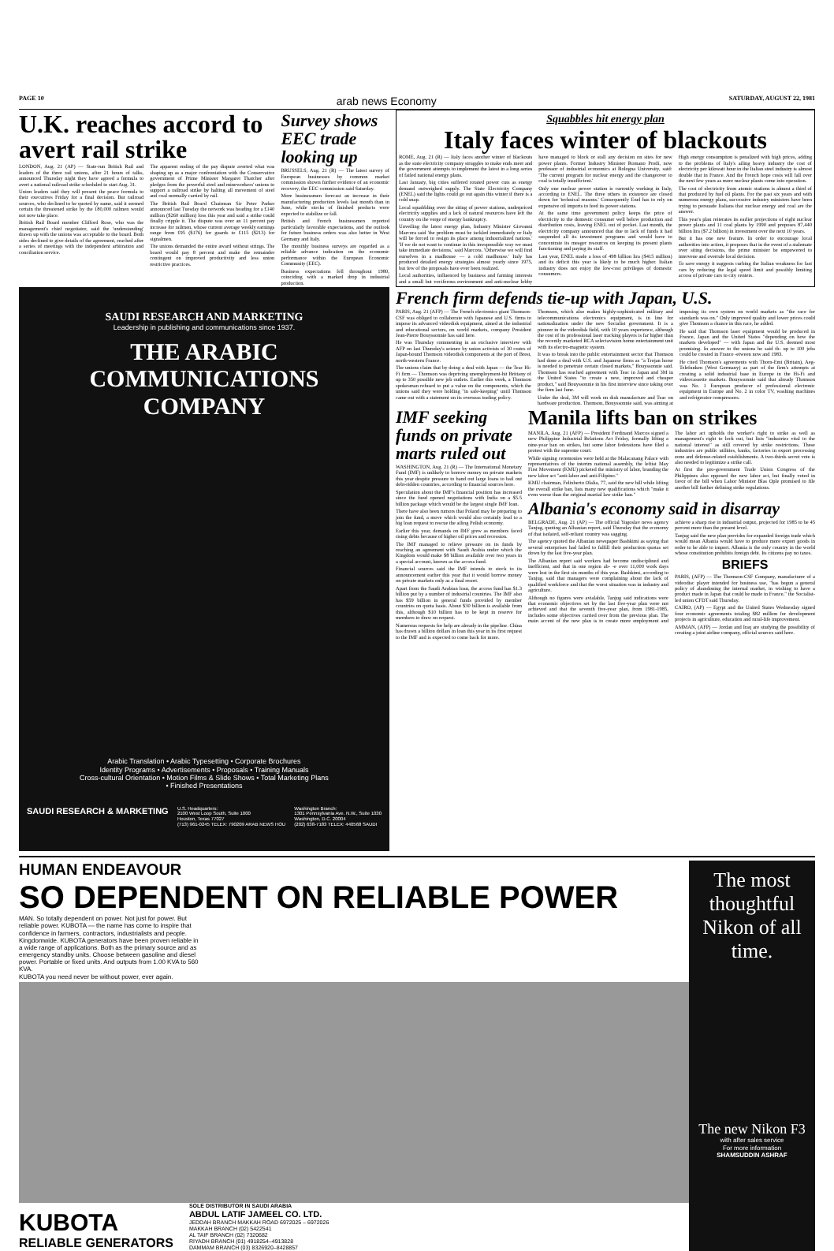PAGE 10 arab news Economy SATURDAY, AUGUST 22, 1981
U.K. reaches accord to avert rail strike
LONDON, Aug. 21 (AP) — State-run British Rail and leaders of the three rail unions, after 21 hours of talks, announced Thursday night they have agreed a formula to avert a national railroad strike scheduled to start Aug. 31.
Union leaders said they will present the peace formula to their executives Friday for a final decision. But railroad sources, who declined to be quoted by name, said it seemed certain the threatened strike by the 180,000 railmen would not now take place.
British Rail Board member Clifford Rose, who was the management's chief negotiator, said the 'understanding' drawn up with the unions was acceptable to the board. Both sides declined to give details of the agreement, reached after a series of meetings with the independent arbitration and conciliation service.
The apparent ending of the pay dispute averted what was shaping up as a major confrontation with the Conservative government of Prime Minister Margaret Thatcher after pledges from the powerful steel and mineworkers' unions to support a railroad strike by halting all movement of steel and coal normally carried by rail.
The British Rail Board Chairman Sir Peter Parker announced last Tuesday the network was heading for a £140 million ($260 million) loss this year and said a strike could finally cripple it. The dispute was over an 11 percent pay increase for railmen, whose current average weekly earnings range from £95 ($176) for guards to £115 ($213) for signalmen.
The unions demanded the entire award without strings. The board would pay 8 percent and make the remainder contingent on improved productivity and less union restrictive practices.
Survey shows EEC trade looking up
BRUSSELS, Aug. 21 (R) — The latest survey of European businesses by common market commission shown further evidence of an economic recovery, the EEC commission said Saturday.
More businessmen forecast an increase in their manufacturing production levels last month than in June, while stocks of finished products were expected to stabilize or fall.
British and French businessmen reported particularly favorable expectations, and the outlook for future business orders was also better in West Germany and Italy.
The monthly business surveys are regarded as a reliable advance indication on the economic performance within the European Economic Community (EEC).
Business expectations fell throughout 1980, coinciding with a marked drop in industrial production.
SAUDI RESEARCH AND MARKETING
Leadership in publishing and communications since 1937.
THE ARABIC COMMUNICATIONS COMPANY
Arabic Translation • Arabic Typesetting • Corporate Brochures
Identity Programs • Advertisements • Proposals • Training Manuals
Cross-cultural Orientation • Motion Films & Slide Shows • Total Marketing Plans
• Finished Presentations
SAUDI RESEARCH & MARKETING U.S. Headquarters:
2100 West Loop South, Suite 1000
Houston, Texas 77027
(713) 961-0245 TELEX: 790209 ARAB NEWS HOU Washington Branch:
1301 Pennsylvania Ave. N.W., Suite 1030
Washington, D.C. 20004
(202) 638-7183 TELEX: 440568 SAUDI
Squabbles hit energy plan
Italy faces winter of blackouts
ROME, Aug. 21 (R) — Italy faces another winter of blackouts as the state electricity company struggles to make ends meet and the government attempts to implement the latest in a long series of failed national energy plans.
Last January, big cities suffered rotated power cuts as energy demand outweighed supply. The State Electricity Company (ENEL) said the lights could go out again this winter if there is a cold snap.
Local squabbling over the siting of power stations, underpriced electricity supplies and a lack of natural resources have left the country on the verge of energy bankruptcy.
Unveiling the latest energy plan, Industry Minister Giovanni Marcora said 'the problem must be tackled immediately or Italy will be forced to resign its place among industrialized nations.' 'If we do not want to continue in this irresponsible way we must take immediate decisions,' said Marcora. 'Otherwise we will find ourselves in a madhouse — a cold madhouse.' Italy has produced detailed energy strategies almost yearly since 1975, but few of the proposals have ever been realized.
Local authorities, influenced by business and farming interests and a small but vociferous environment and anti-nuclear lobby have managed to block or stall any decision on sites for new power plants. Former Industry Minister Romano Prodi, now professor of industrial economics at Bologna University, said: 'The current program for nuclear energy and the changeover to coal is totally insufficient.'
Only one nuclear power station is currently working in Italy, according to ENEL. The three others in existence are closed down for 'technical reasons.' Consequently Enel has to rely on expensive oil imports to feed its power stations.
At the same time government policy keeps the price of electricity to the domestic consumer well below production and distribution costs, leaving ENEL out of pocket. Last month, the electricity company announced that due to lack of funds it had suspended all its investment programs and would have to concentrate its meager resources on keeping its present plants functioning and paying its staff.
Last year, ENEL made a loss of 498 billion lira ($415 million) and its deficit this year is likely to be much higher. Italian industry does not enjoy the low-cost privileges of domestic consumers.
High energy consumption is penalized with high prices, adding to the problems of Italy's ailing heavy industry the cost of electricity per kilowatt hour in the Italian steel industry is almost double that in France. And the French hope costs will fall over the next few years as more nuclear plants come into operation.
The cost of electricity from atomic stations is almost a third of that produced by fuel oil plants. For the past six years and with numerous energy plans, successive industry ministers have been trying to persuade Italians that nuclear energy and coal are the answer.
This year's plan reiterates its earlier projections of eight nuclear power plants and 11 coal plants by 1990 and proposes 87,440 billion lira ($7.2 billion) in investment over the next 10 years.
But it has one new feature. In order to encourage local authorities into action, it proposes that in the event of a stalemate over siting decisions, the prime minister be empowered to intervene and overrule local decision.
To save energy it suggests curbing the Italian weakness for fast cars by reducing the legal speed limit and possibly limiting access of private cars to city centers.
French firm defends tie-up with Japan, U.S.
PARIS, Aug. 21 (AFP) — The French electronics giant Thomson-CSF was obliged to collaborate with Japanese and U.S. firms to impose its advanced videodisk equipment, aimed at the industrial and educational sectors, on world markets, company President Jean-Pierre Bouyssonnie has said here.
He was Thursday commenting in an exclusive interview with AFP on last Thursday's seizure by union activists of 30 crates of Japan-bound Thomson videodisk components at the port of Brest, north-western France.
The unions claim that by doing a deal with Japan — the Teac Hi-Fi firm — Thomson was depriving unemployment-hit Brittany of up to 350 possible new job outlets. Earlier this week, a Thomson spokesman refused to put a value on the components, which the unions said they were holding "in safe-keeping" until Thomson came out with a statement on its overseas trading policy.
Thomson, which also makes highly-sophisticated military and telecommunications electronics equipment, is in line for nationalization under the new Socialist government. It is a pioneer in the videodisk field, with 10 years experience, although the cost of its professional laser tracking players is far higher than the recently marketed RCA selectavision home entertainment unit with its electro-magnetic system.
It was to break into the public entertainment sector that Thomson had done a deal with U.S. and Japanese firms as "a Trojan horse is needed to penetrate certain closed markets," Bouyssonnie said. Thomson has reached agreement with Teac in Japan and 3M in the United States "to create a new, improved and cheaper product," said Bouyssonnie in his first interview since taking over the firm last June.
Under the deal, 3M will work on disk manufacture and Teac on hardware production. Thomson, Bouyssonnie said, was aiming at imposing its own system on world markets as "the race for standards was on." Only improved quality and lower prices could give Thomson a chance in this race, he added.
He said that Thomson laser equipment would be produced in France, Japan and the United States "depending on how the markets developed" — with Japan and the U.S. deemed most promising. In answer to the unions he said th- up to 100 jobs could be created in France -etween now and 1983.
He cited Thomson's agreements with Thorn-Emi (Britain), Aeg-Telefunken (West Germany) as part of the firm's attempts at creating a solid industrial base in Europe in the Hi-Fi and videocassette markets. Bouyssonnie said that already Thomson was No. 1 European producer of professional electronic equipment in Europe and No. 2 in color TV, washing machines and refrigerator compressors.
IMF seeking funds on private marts ruled out
WASHINGTON, Aug. 21 (R) — The International Monetary Fund (IMF) is unlikely to borrow money on private markets this year despite pressure to hand out large loans to bail out debt-ridden countries, according to financial sources here.
Speculation about the IMF's financial position has increased since the fund opened negotiations with India on a $5.5 billion package which would be the largest single IMF loan.
There have also been rumors that Poland may be preparing to join the fund, a move which would also certainly lead to a big loan request to rescue the ailing Polish economy.
Earlier this year, demands on IMF grew as members faced rising debts because of higher oil prices and recession.
The IMF managed to relieve pressure on its funds by reaching an agreement with Saudi Arabia under which the Kingdom would make $8 billion available over two years in a special account, known as the access fund.
Financial sources said the IMF intends to stock to its announcement earlier this year that it would borrow money on private markets only as a final resort.
Apart from the Saudi Arabian loan, the access fund has $1.3 billion put by a number of industrial countries. The IMF also has $59 billion in general funds provided by member countries on quota basis. About $30 billion is available from this, although $10 billion has to be kept in reserve for members to draw on request.
Numerous requests for help are already in the pipeline. China has drawn a billion dollars in loan this year in its first request to the IMF and is expected to come back for more.
Manila lifts ban on strikes
MANILA, Aug. 21 (AFP) — President Ferdinand Marcos signed a new Philippine Industrial Relations Act Friday, formally lifting a nine-year ban on strikes, but some labor federations have filed a protest with the supreme court.
While signing ceremonies were held at the Malacanang Palace with representatives of the interim national assembly, the leftist May First Movement (KMU) picketed the ministry of labor, branding the new labor act "anti-labor and anti-Filipino."
KMU chairman, Felixberto Olalia, 77, said the new bill while lifting the overall strike ban, lists many new qualifications which "make it even worse than the original martial law strike ban."
The labor act upholds the worker's right to strike as well as management's right to lock out, but lists "industries vital to the national interest" as still covered by strike restrictions. These industries are public utilities, banks, factories in export processing zone and defense-related establishments. A two-thirds secret vote is also needed to legitimize a strike call.
At first the pro-government Trade Union Congress of the Philippines also opposed the new labor act, but finally voted in favor of the bill when Labor Minister Blas Ople promised to file another bill further defining strike regulations.
Albania's economy said in disarray
BELGRADE, Aug. 21 (AP) — The official Yugoslav news agency Tanjug, quoting an Albanian report, said Thursday that the economy of that isolated, self-reliant country was sagging.
The agency quoted the Albanian newspaper Bashkimi as saying that several enterprises had failed to fulfill their production quotas set down by the last five-year plan.
The Albanian report said workers had become undisciplined and inefficient, and that in one region ab- -e over 11,000 work days were lost in the first six months of this year. Bashkimi, according to Tanjug, said that managers were complaining about the lack of qualified workforce and that the worst situation was in industry and agriculture.
Although no figures were avialable, Tanjug said indications were that economic objectives set by the last five-year plan were not achieved and that the seventh five-year plan, from 1981-1985, includes some objectives carried over from the previous plan. The main accent of the new plan is to create more employment and achieve a sharp rise in industrial output, projected for 1985 to be 45 percent more than the present level.
Tanjug said the new plan provides for expanded foreign trade which would mean Albania would have to produce more export goods in order to be able to import. Albania is the only country in the world whose constitution prohibits foreign debt. Its citizens pay no taxes.
BRIEFS
PARIS, (AFP) — The Thomson-CSF Company, manufacturer of a videodisc player intended for business use, "has begun a general policy of abandoning the internal market, in wishing to have a product made in Japan that could be made in France," the Socialist-led union CFDT said Thursday.
CAIRO, (AP) — Egypt and the United States Wednesday signed four economic agreements totaling $82 million for development projects in agriculture, education and rural-life improvement.
AMMAN, (AFP) — Jordan and Iraq are studying the possibility of creating a joint airline company, official sources said here.
HUMAN ENDEAVOUR
SO DEPENDENT ON RELIABLE POWER
MAN. So totally dependent on power. Not just for power. But reliable power. KUBOTA — the name has come to inspire that confidence in farmers, contractors, industrialists and people. Kingdomwide. KUBOTA generators have been proven reliable in a wide range of applications. Both as the primary source and as emergency standby units. Choose between gasoline and diesel power. Portable or fixed units. And outputs from 1.00 KVA to 560 KVA.
KUBOTA you need never be without power, ever again.
KUBOTA
RELIABLE GENERATORS
SOLE DISTRIBUTOR IN SAUDI ARABIA
ABDUL LATIF JAMEEL CO. LTD.
JEDDAH BRANCH MAKKAH ROAD 6972025 – 6972026
MAKKAH BRANCH (02) 5422541
AL TAIF BRANCH (02) 7320682
RIYADH BRANCH (01) 4918254–4913828
DAMMAM BRANCH (03) 8326920–8428857
The most thoughtful Nikon of all time.
The new Nikon F3
with after sales service
For more information
SHAMSUDDIN ASHRAF